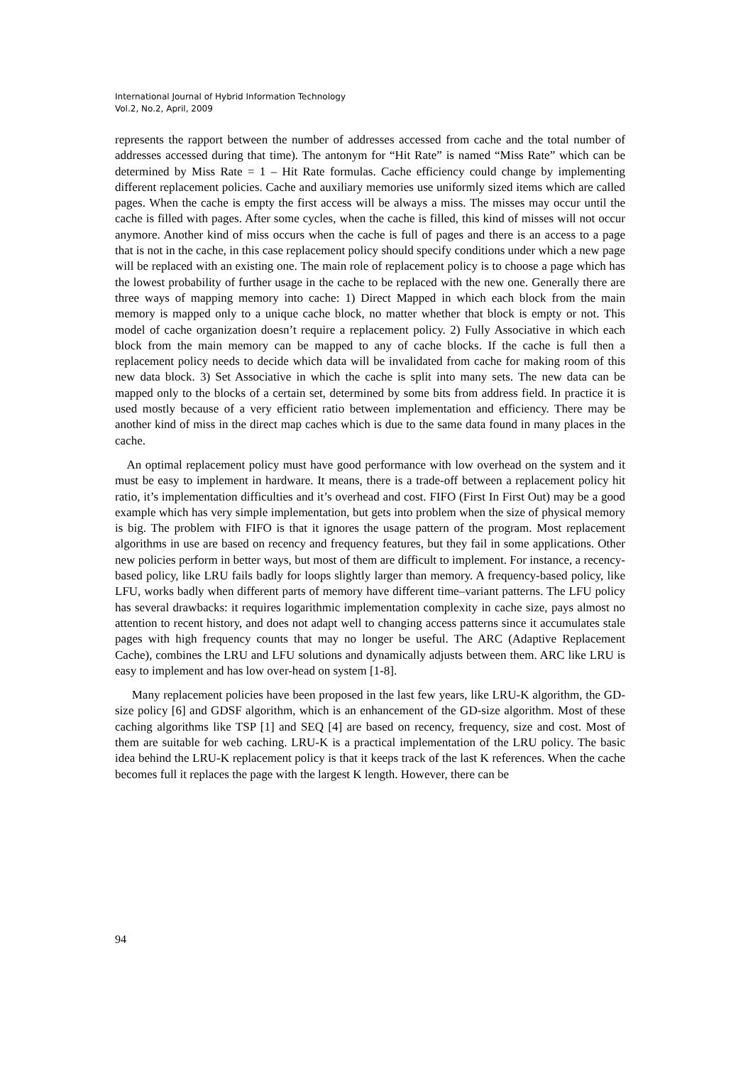International Journal of Hybrid Information Technology
Vol.2, No.2, April, 2009
represents the rapport between the number of addresses accessed from cache and the total number of addresses accessed during that time). The antonym for “Hit Rate” is named “Miss Rate” which can be determined by Miss Rate = 1 – Hit Rate formulas. Cache efficiency could change by implementing different replacement policies. Cache and auxiliary memories use uniformly sized items which are called pages. When the cache is empty the first access will be always a miss. The misses may occur until the cache is filled with pages. After some cycles, when the cache is filled, this kind of misses will not occur anymore. Another kind of miss occurs when the cache is full of pages and there is an access to a page that is not in the cache, in this case replacement policy should specify conditions under which a new page will be replaced with an existing one. The main role of replacement policy is to choose a page which has the lowest probability of further usage in the cache to be replaced with the new one. Generally there are three ways of mapping memory into cache: 1) Direct Mapped in which each block from the main memory is mapped only to a unique cache block, no matter whether that block is empty or not. This model of cache organization doesn’t require a replacement policy. 2) Fully Associative in which each block from the main memory can be mapped to any of cache blocks. If the cache is full then a replacement policy needs to decide which data will be invalidated from cache for making room of this new data block. 3) Set Associative in which the cache is split into many sets. The new data can be mapped only to the blocks of a certain set, determined by some bits from address field. In practice it is used mostly because of a very efficient ratio between implementation and efficiency. There may be another kind of miss in the direct map caches which is due to the same data found in many places in the cache.
An optimal replacement policy must have good performance with low overhead on the system and it must be easy to implement in hardware. It means, there is a trade-off between a replacement policy hit ratio, it’s implementation difficulties and it’s overhead and cost. FIFO (First In First Out) may be a good example which has very simple implementation, but gets into problem when the size of physical memory is big. The problem with FIFO is that it ignores the usage pattern of the program. Most replacement algorithms in use are based on recency and frequency features, but they fail in some applications. Other new policies perform in better ways, but most of them are difficult to implement. For instance, a recency-based policy, like LRU fails badly for loops slightly larger than memory. A frequency-based policy, like LFU, works badly when different parts of memory have different time–variant patterns. The LFU policy has several drawbacks: it requires logarithmic implementation complexity in cache size, pays almost no attention to recent history, and does not adapt well to changing access patterns since it accumulates stale pages with high frequency counts that may no longer be useful. The ARC (Adaptive Replacement Cache), combines the LRU and LFU solutions and dynamically adjusts between them. ARC like LRU is easy to implement and has low over-head on system [1-8].
Many replacement policies have been proposed in the last few years, like LRU-K algorithm, the GD-size policy [6] and GDSF algorithm, which is an enhancement of the GD-size algorithm. Most of these caching algorithms like TSP [1] and SEQ [4] are based on recency, frequency, size and cost. Most of them are suitable for web caching. LRU-K is a practical implementation of the LRU policy. The basic idea behind the LRU-K replacement policy is that it keeps track of the last K references. When the cache becomes full it replaces the page with the largest K length. However, there can be
94